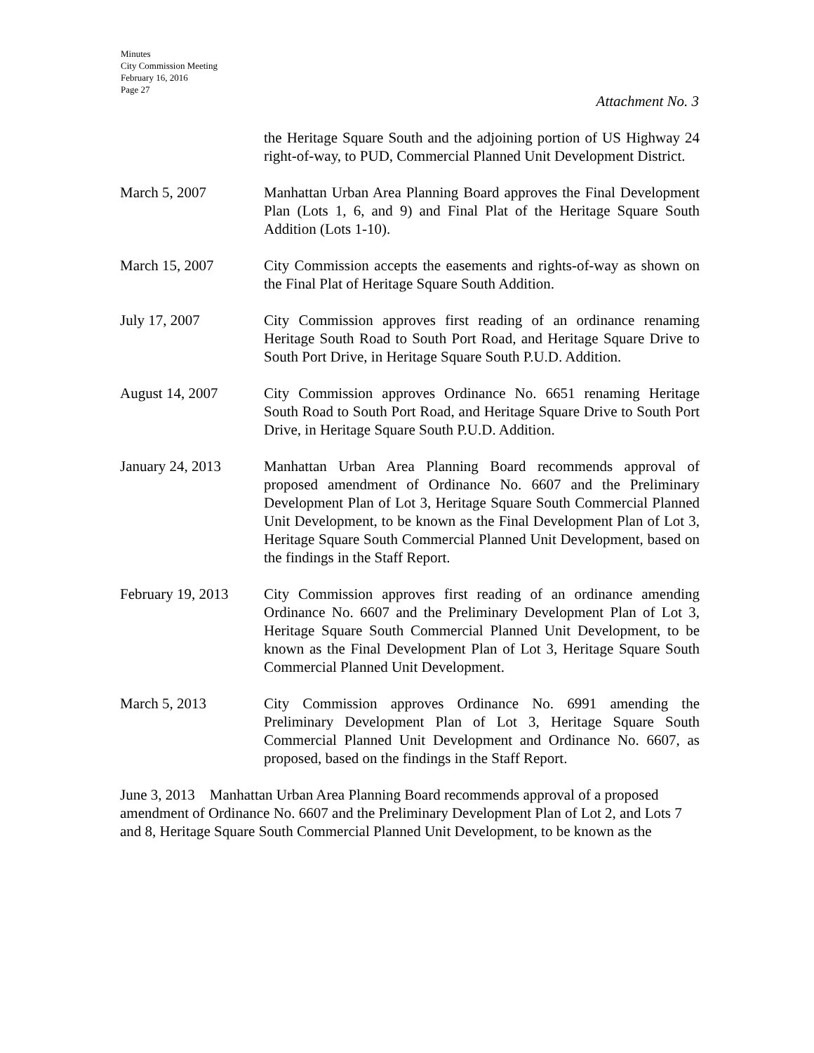Minutes
City Commission Meeting
February 16, 2016
Page 27
Attachment No. 3
the Heritage Square South and the adjoining portion of US Highway 24 right-of-way, to PUD, Commercial Planned Unit Development District.
March 5, 2007 Manhattan Urban Area Planning Board approves the Final Development Plan (Lots 1, 6, and 9) and Final Plat of the Heritage Square South Addition (Lots 1-10).
March 15, 2007 City Commission accepts the easements and rights-of-way as shown on the Final Plat of Heritage Square South Addition.
July 17, 2007 City Commission approves first reading of an ordinance renaming Heritage South Road to South Port Road, and Heritage Square Drive to South Port Drive, in Heritage Square South P.U.D. Addition.
August 14, 2007 City Commission approves Ordinance No. 6651 renaming Heritage South Road to South Port Road, and Heritage Square Drive to South Port Drive, in Heritage Square South P.U.D. Addition.
January 24, 2013 Manhattan Urban Area Planning Board recommends approval of proposed amendment of Ordinance No. 6607 and the Preliminary Development Plan of Lot 3, Heritage Square South Commercial Planned Unit Development, to be known as the Final Development Plan of Lot 3, Heritage Square South Commercial Planned Unit Development, based on the findings in the Staff Report.
February 19, 2013
City Commission approves first reading of an ordinance amending Ordinance No. 6607 and the Preliminary Development Plan of Lot 3, Heritage Square South Commercial Planned Unit Development, to be known as the Final Development Plan of Lot 3, Heritage Square South Commercial Planned Unit Development.
March 5, 2013 City Commission approves Ordinance No. 6991 amending the Preliminary Development Plan of Lot 3, Heritage Square South Commercial Planned Unit Development and Ordinance No. 6607, as proposed, based on the findings in the Staff Report.
June 3, 2013 Manhattan Urban Area Planning Board recommends approval of a proposed amendment of Ordinance No. 6607 and the Preliminary Development Plan of Lot 2, and Lots 7 and 8, Heritage Square South Commercial Planned Unit Development, to be known as the